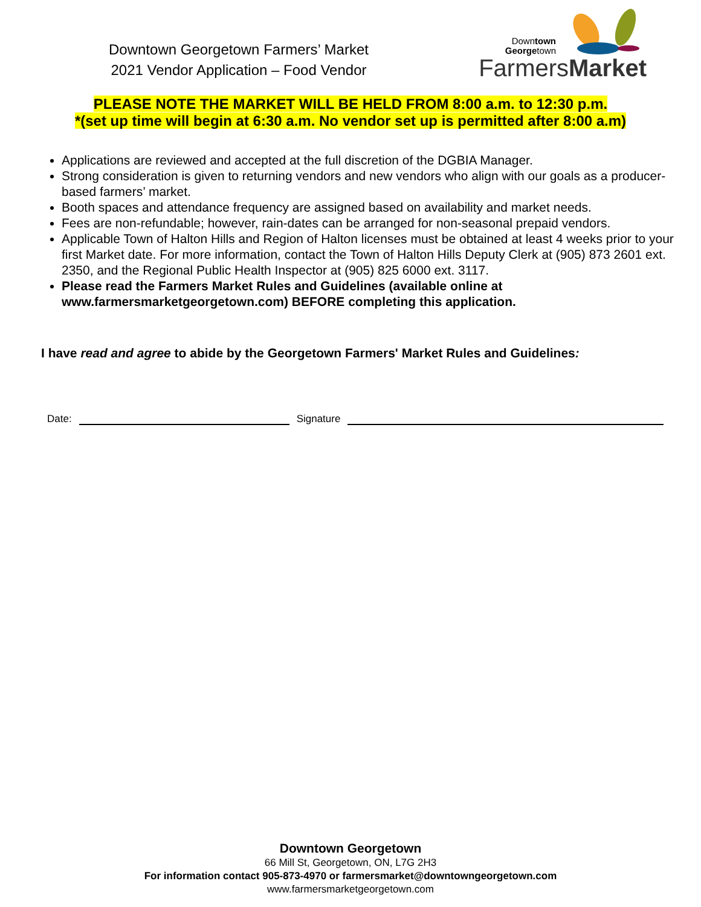Downtown Georgetown Farmers’ Market
2021 Vendor Application – Food Vendor
Downtown
Georgetown
FarmersMarket
PLEASE NOTE THE MARKET WILL BE HELD FROM 8:00 a.m. to 12:30 p.m.
*(set up time will begin at 6:30 a.m. No vendor set up is permitted after 8:00 a.m)
Applications are reviewed and accepted at the full discretion of the DGBIA Manager.
Strong consideration is given to returning vendors and new vendors who align with our goals as a producer-based farmers’ market.
Booth spaces and attendance frequency are assigned based on availability and market needs.
Fees are non-refundable; however, rain-dates can be arranged for non-seasonal prepaid vendors.
Applicable Town of Halton Hills and Region of Halton licenses must be obtained at least 4 weeks prior to your first Market date. For more information, contact the Town of Halton Hills Deputy Clerk at (905) 873 2601 ext. 2350, and the Regional Public Health Inspector at (905) 825 6000 ext. 3117.
Please read the Farmers Market Rules and Guidelines (available online at www.farmersmarketgeorgetown.com) BEFORE completing this application.
I have read and agree to abide by the Georgetown Farmers' Market Rules and Guidelines:
Date:
Signature
Downtown Georgetown
66 Mill St, Georgetown, ON, L7G 2H3
For information contact 905-873-4970 or farmersmarket@downtowngeorgetown.com
www.farmersmarketgeorgetown.com